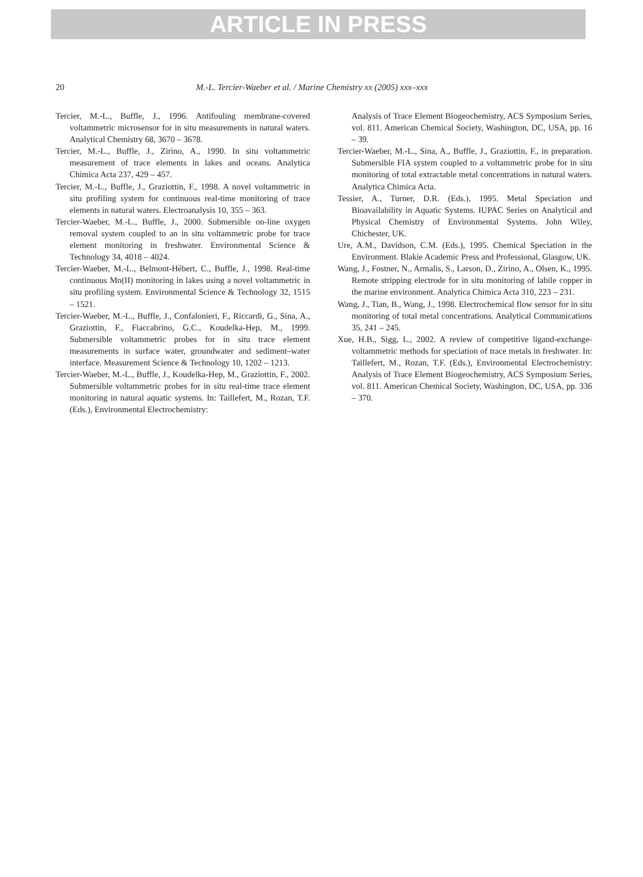ARTICLE IN PRESS
20 M.-L. Tercier-Waeber et al. / Marine Chemistry xx (2005) xxx–xxx
Tercier, M.-L., Buffle, J., 1996. Antifouling membrane-covered voltammetric microsensor for in situ measurements in natural waters. Analytical Chemistry 68, 3670 – 3678.
Tercier, M.-L., Buffle, J., Zirino, A., 1990. In situ voltammetric measurement of trace elements in lakes and oceans. Analytica Chimica Acta 237, 429 – 457.
Tercier, M.-L., Buffle, J., Graziottin, F., 1998. A novel voltammetric in situ profiling system for continuous real-time monitoring of trace elements in natural waters. Electroanalysis 10, 355 – 363.
Tercier-Waeber, M.-L., Buffle, J., 2000. Submersible on-line oxygen removal system coupled to an in situ voltammetric probe for trace element monitoring in freshwater. Environmental Science & Technology 34, 4018 – 4024.
Tercier-Waeber, M.-L., Belmont-Hébert, C., Buffle, J., 1998. Real-time continuous Mn(II) monitoring in lakes using a novel voltammetric in situ profiling system. Environmental Science & Technology 32, 1515 – 1521.
Tercier-Waeber, M.-L., Buffle, J., Confalonieri, F., Riccardi, G., Sina, A., Graziottin, F., Fiaccabrino, G.C., Koudelka-Hep, M., 1999. Submersible voltammetric probes for in situ trace element measurements in surface water, groundwater and sediment–water interface. Measurement Science & Technology 10, 1202 – 1213.
Tercier-Waeber, M.-L., Buffle, J., Koudelka-Hep, M., Graziottin, F., 2002. Submersible voltammetric probes for in situ real-time trace element monitoring in natural aquatic systems. In: Taillefert, M., Rozan, T.F. (Eds.), Environmental Electrochemistry:
Analysis of Trace Element Biogeochemistry, ACS Symposium Series, vol. 811. American Chemical Society, Washington, DC, USA, pp. 16 – 39.
Tercier-Waeber, M.-L., Sina, A., Buffle, J., Graziottin, F., in preparation. Submersible FIA system coupled to a voltammetric probe for in situ monitoring of total extractable metal concentrations in natural waters. Analytica Chimica Acta.
Tessier, A., Turner, D.R. (Eds.), 1995. Metal Speciation and Bioavailability in Aquatic Systems. IUPAC Series on Analytical and Physical Chemistry of Environmental Systems. John Wiley, Chichester, UK.
Ure, A.M., Davidson, C.M. (Eds.), 1995. Chemical Speciation in the Environment. Blakie Academic Press and Professional, Glasgow, UK.
Wang, J., Fostner, N., Armalis, S., Larson, D., Zirino, A., Olsen, K., 1995. Remote stripping electrode for in situ monitoring of labile copper in the marine environment. Analytica Chimica Acta 310, 223 – 231.
Wang, J., Tian, B., Wang, J., 1998. Electrochemical flow sensor for in situ monitoring of total metal concentrations. Analytical Communications 35, 241 – 245.
Xue, H.B., Sigg, L., 2002. A review of competitive ligand-exchange-voltammetric methods for speciation of trace metals in freshwater. In: Taillefert, M., Rozan, T.F. (Eds.), Environmental Electrochemistry: Analysis of Trace Element Biogeochemistry, ACS Symposium Series, vol. 811. American Chemical Society, Washington, DC, USA, pp. 336 – 370.